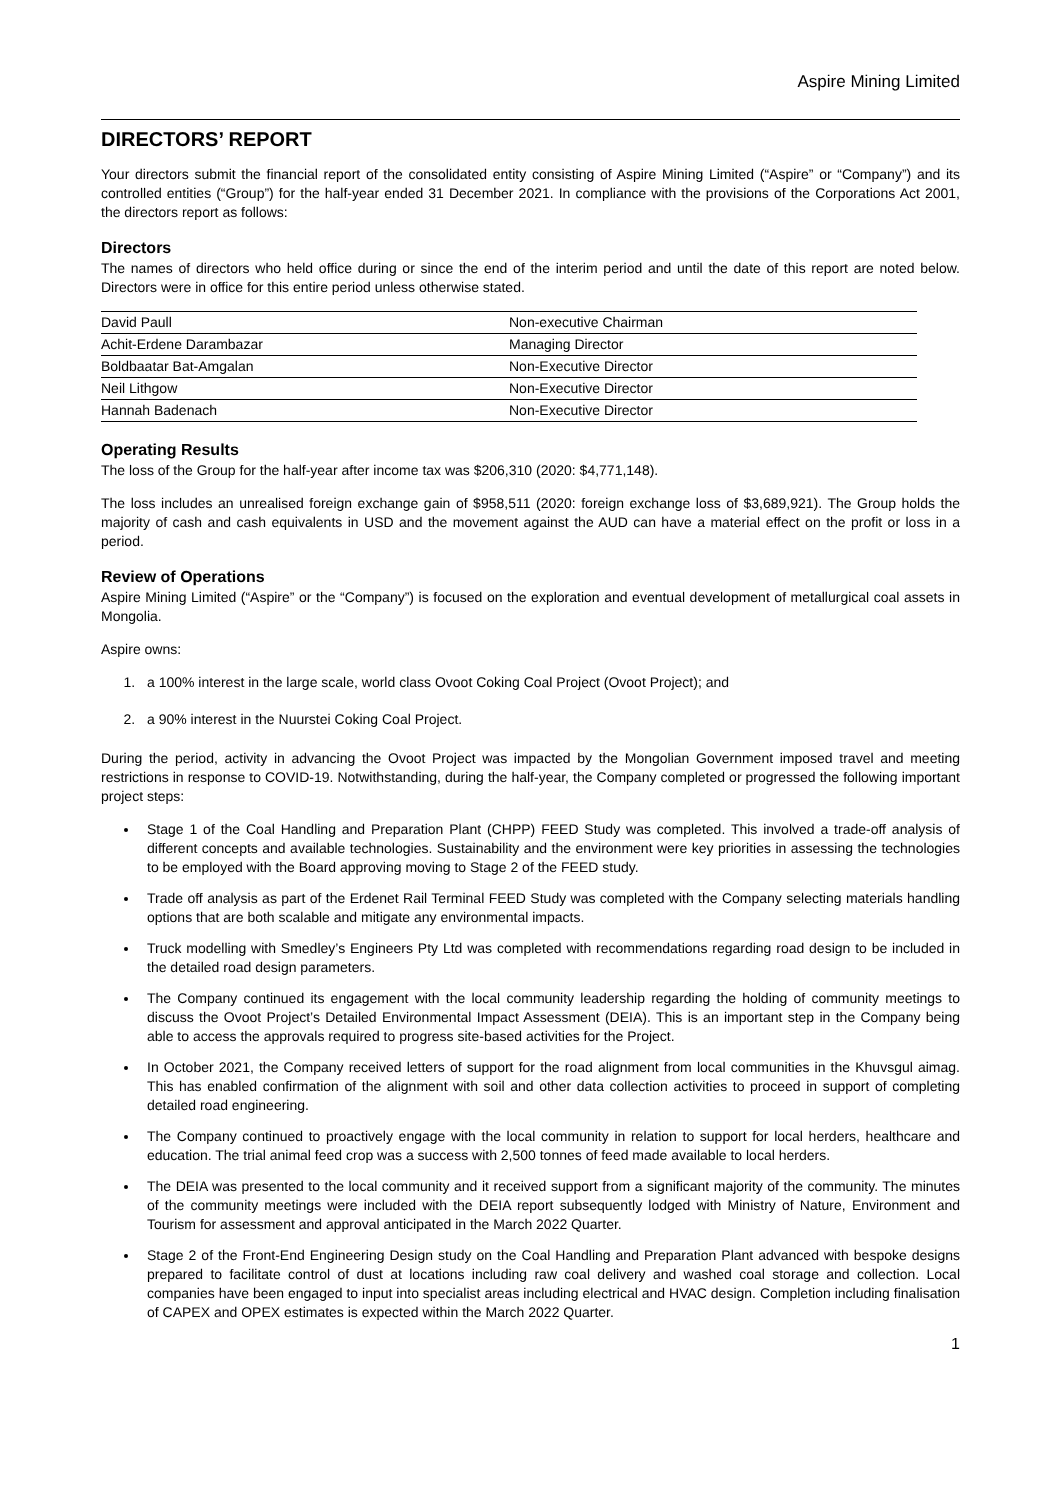Aspire Mining Limited
DIRECTORS’ REPORT
Your directors submit the financial report of the consolidated entity consisting of Aspire Mining Limited (“Aspire” or “Company”) and its controlled entities (“Group”) for the half-year ended 31 December 2021. In compliance with the provisions of the Corporations Act 2001, the directors report as follows:
Directors
The names of directors who held office during or since the end of the interim period and until the date of this report are noted below. Directors were in office for this entire period unless otherwise stated.
| David Paull | Non-executive Chairman |
| Achit-Erdene Darambazar | Managing Director |
| Boldbaatar Bat-Amgalan | Non-Executive Director |
| Neil Lithgow | Non-Executive Director |
| Hannah Badenach | Non-Executive Director |
Operating Results
The loss of the Group for the half-year after income tax was $206,310 (2020: $4,771,148).
The loss includes an unrealised foreign exchange gain of $958,511 (2020: foreign exchange loss of $3,689,921). The Group holds the majority of cash and cash equivalents in USD and the movement against the AUD can have a material effect on the profit or loss in a period.
Review of Operations
Aspire Mining Limited (“Aspire” or the “Company”) is focused on the exploration and eventual development of metallurgical coal assets in Mongolia.
Aspire owns:
1. a 100% interest in the large scale, world class Ovoot Coking Coal Project (Ovoot Project); and
2. a 90% interest in the Nuurstei Coking Coal Project.
During the period, activity in advancing the Ovoot Project was impacted by the Mongolian Government imposed travel and meeting restrictions in response to COVID-19. Notwithstanding, during the half-year, the Company completed or progressed the following important project steps:
Stage 1 of the Coal Handling and Preparation Plant (CHPP) FEED Study was completed. This involved a trade-off analysis of different concepts and available technologies. Sustainability and the environment were key priorities in assessing the technologies to be employed with the Board approving moving to Stage 2 of the FEED study.
Trade off analysis as part of the Erdenet Rail Terminal FEED Study was completed with the Company selecting materials handling options that are both scalable and mitigate any environmental impacts.
Truck modelling with Smedley’s Engineers Pty Ltd was completed with recommendations regarding road design to be included in the detailed road design parameters.
The Company continued its engagement with the local community leadership regarding the holding of community meetings to discuss the Ovoot Project’s Detailed Environmental Impact Assessment (DEIA). This is an important step in the Company being able to access the approvals required to progress site-based activities for the Project.
In October 2021, the Company received letters of support for the road alignment from local communities in the Khuvsgul aimag. This has enabled confirmation of the alignment with soil and other data collection activities to proceed in support of completing detailed road engineering.
The Company continued to proactively engage with the local community in relation to support for local herders, healthcare and education. The trial animal feed crop was a success with 2,500 tonnes of feed made available to local herders.
The DEIA was presented to the local community and it received support from a significant majority of the community. The minutes of the community meetings were included with the DEIA report subsequently lodged with Ministry of Nature, Environment and Tourism for assessment and approval anticipated in the March 2022 Quarter.
Stage 2 of the Front-End Engineering Design study on the Coal Handling and Preparation Plant advanced with bespoke designs prepared to facilitate control of dust at locations including raw coal delivery and washed coal storage and collection. Local companies have been engaged to input into specialist areas including electrical and HVAC design. Completion including finalisation of CAPEX and OPEX estimates is expected within the March 2022 Quarter.
1